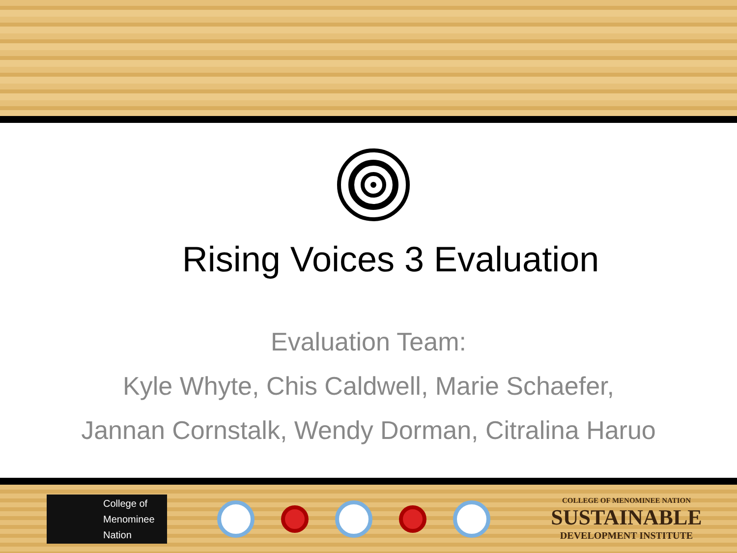Rising Voices 3 Evaluation
Evaluation Team:
Kyle Whyte, Chis Caldwell, Marie Schaefer,
Jannan Cornstalk, Wendy Dorman, Citralina Haruo
College of
Menominee
Nation
COLLEGE OF MENOMINEE NATION
SUSTAINABLE
DEVELOPMENT INSTITUTE